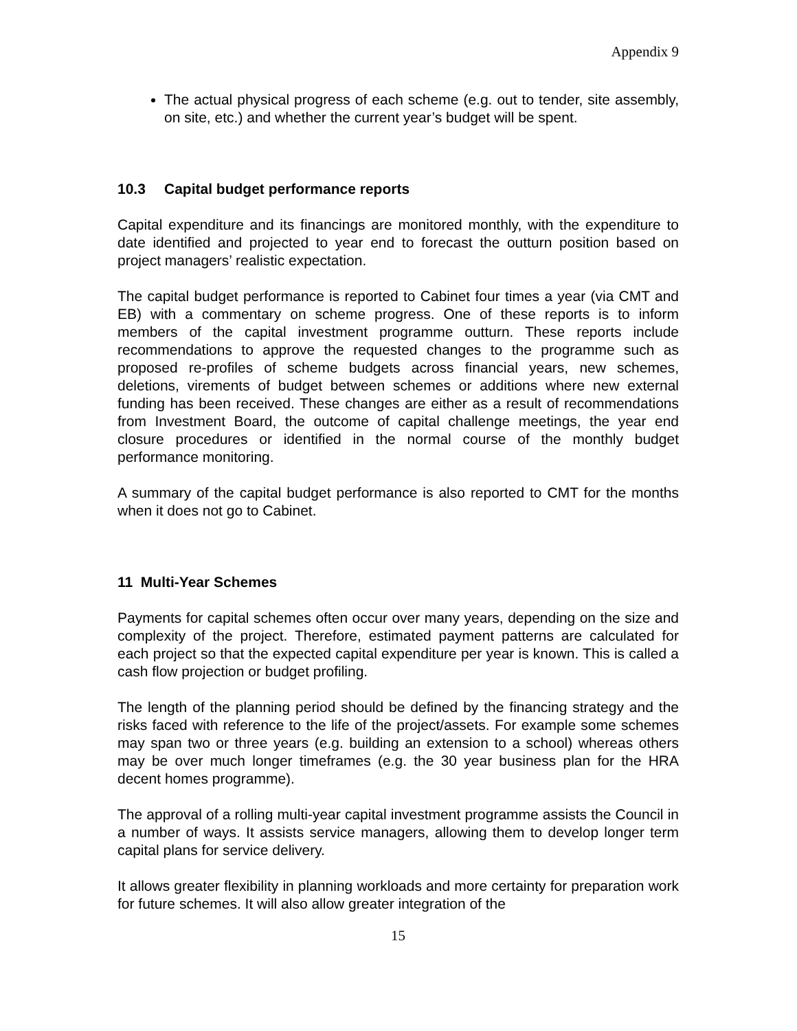Appendix 9
The actual physical progress of each scheme (e.g. out to tender, site assembly, on site, etc.) and whether the current year’s budget will be spent.
10.3 Capital budget performance reports
Capital expenditure and its financings are monitored monthly, with the expenditure to date identified and projected to year end to forecast the outturn position based on project managers’ realistic expectation.
The capital budget performance is reported to Cabinet four times a year (via CMT and EB) with a commentary on scheme progress. One of these reports is to inform members of the capital investment programme outturn. These reports include recommendations to approve the requested changes to the programme such as proposed re-profiles of scheme budgets across financial years, new schemes, deletions, virements of budget between schemes or additions where new external funding has been received. These changes are either as a result of recommendations from Investment Board, the outcome of capital challenge meetings, the year end closure procedures or identified in the normal course of the monthly budget performance monitoring.
A summary of the capital budget performance is also reported to CMT for the months when it does not go to Cabinet.
11 Multi-Year Schemes
Payments for capital schemes often occur over many years, depending on the size and complexity of the project. Therefore, estimated payment patterns are calculated for each project so that the expected capital expenditure per year is known. This is called a cash flow projection or budget profiling.
The length of the planning period should be defined by the financing strategy and the risks faced with reference to the life of the project/assets. For example some schemes may span two or three years (e.g. building an extension to a school) whereas others may be over much longer timeframes (e.g. the 30 year business plan for the HRA decent homes programme).
The approval of a rolling multi-year capital investment programme assists the Council in a number of ways. It assists service managers, allowing them to develop longer term capital plans for service delivery.
It allows greater flexibility in planning workloads and more certainty for preparation work for future schemes. It will also allow greater integration of the
15